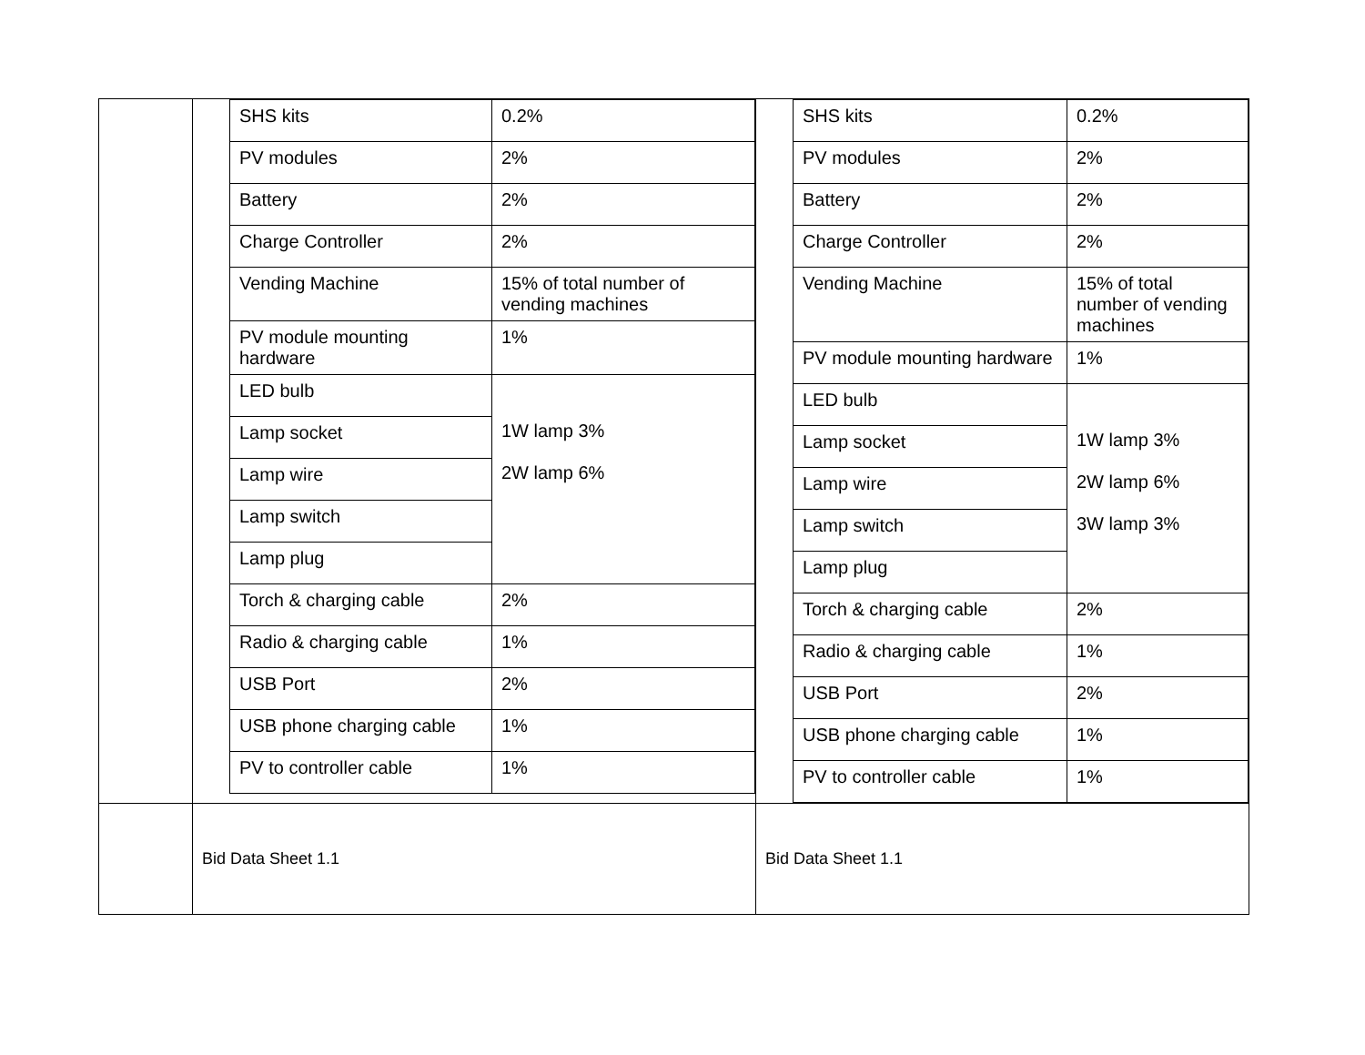| | / SHS kits / 0.2% / / PV modules / 2% / / Battery / 2% / / Charge Controller / 2% / / Vending Machine / 15% of total number of vending machines / / PV module mounting hardware / 1% / / LED bulb / 1W lamp 3% 2W lamp 6% / / Lamp socket / / / Lamp wire / / / Lamp switch / / / Lamp plug / / / Torch & charging cable / 2% / / Radio & charging cable / 1% / / USB Port / 2% / / USB phone charging cable / 1% / / PV to controller cable / 1% / | / SHS kits / 0.2% / / PV modules / 2% / / Battery / 2% / / Charge Controller / 2% / / Vending Machine / 15% of total number of vending machines / / PV module mounting hardware / 1% / / LED bulb / 1W lamp 3% 2W lamp 6% 3W lamp 3% / / Lamp socket / / / Lamp wire / / / Lamp switch / / / Lamp plug / / / Torch & charging cable / 2% / / Radio & charging cable / 1% / / USB Port / 2% / / USB phone charging cable / 1% / / PV to controller cable / 1% / |
| | Bid Data Sheet 1.1 | Bid Data Sheet 1.1 |